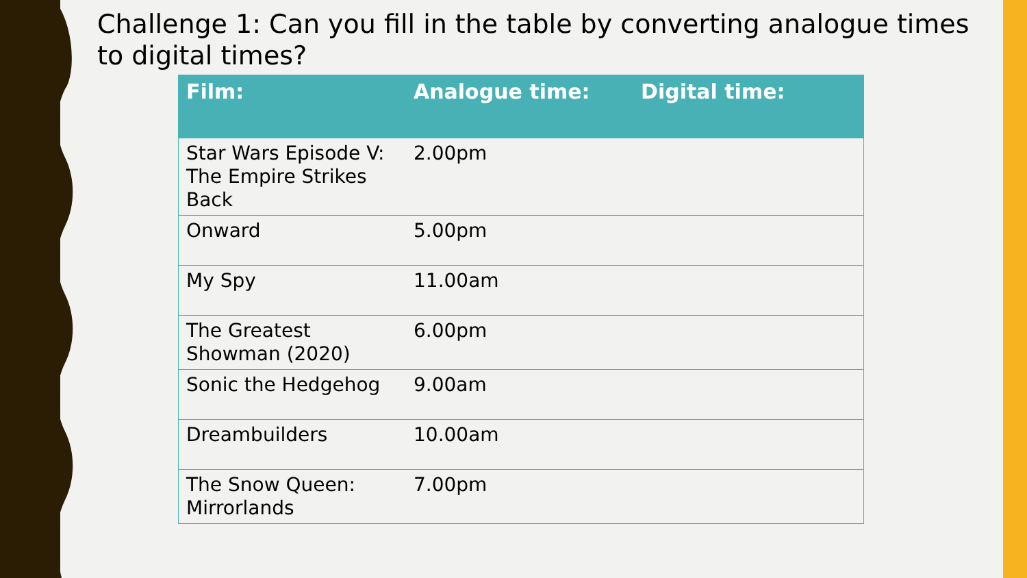Challenge 1: Can you fill in the table by converting analogue times to digital times?
| Film: | Analogue time: | Digital time: |
| --- | --- | --- |
| Star Wars Episode V: The Empire Strikes Back | 2.00pm | |
| Onward | 5.00pm | |
| My Spy | 11.00am | |
| The Greatest Showman (2020) | 6.00pm | |
| Sonic the Hedgehog | 9.00am | |
| Dreambuilders | 10.00am | |
| The Snow Queen: Mirrorlands | 7.00pm | |